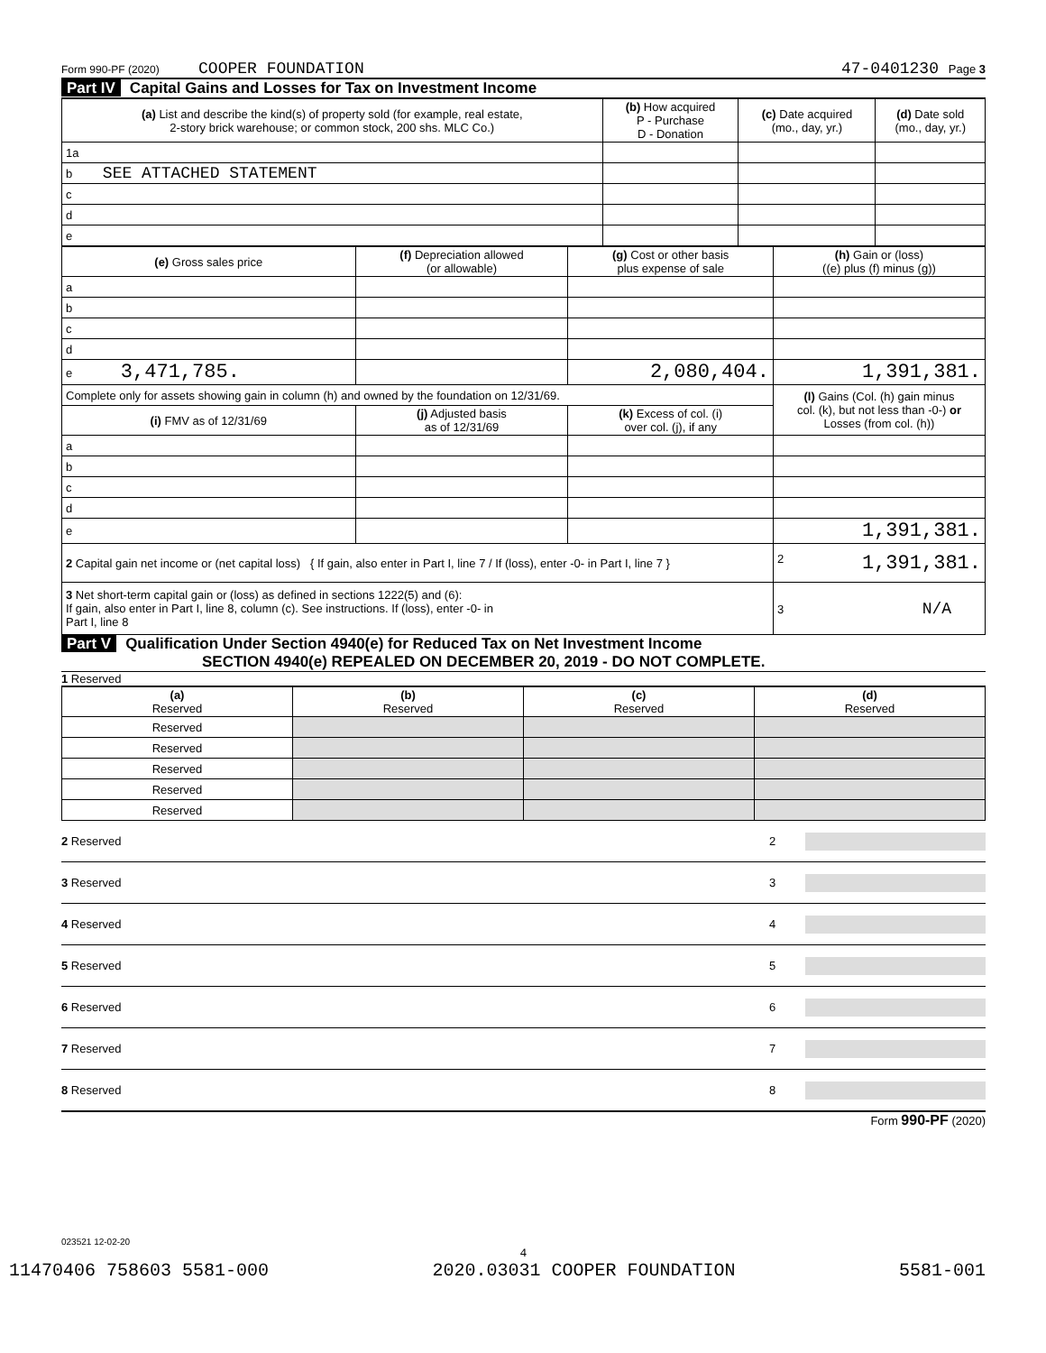Form 990-PF (2020) COOPER FOUNDATION 47-0401230 Page 3
Part IV Capital Gains and Losses for Tax on Investment Income
| (a) List and describe the kind(s) of property sold (for example, real estate, 2-story brick warehouse; or common stock, 200 shs. MLC Co.) | (b) How acquired P - Purchase D - Donation | (c) Date acquired (mo., day, yr.) | (d) Date sold (mo., day, yr.) |
| --- | --- | --- | --- |
| 1a | | | |
| b SEE ATTACHED STATEMENT | | | |
| c | | | |
| d | | | |
| e | | | |
| (e) Gross sales price | (f) Depreciation allowed (or allowable) | (g) Cost or other basis plus expense of sale | (h) Gain or (loss) ((e) plus (f) minus (g)) |
| --- | --- | --- | --- |
| a | | | |
| b | | | |
| c | | | |
| d | | | |
| e 3,471,785. | | 2,080,404. | 1,391,381. |
| Complete only for assets showing gain in column (h) and owned by the foundation on 12/31/69. | | | (l) Gains (Col. (h) gain minus col. (k), but not less than -0-) or Losses (from col. (h)) |
| (i) FMV as of 12/31/69 | (j) Adjusted basis as of 12/31/69 | (k) Excess of col. (i) over col. (j), if any | |
| a | | | |
| b | | | |
| c | | | |
| d | | | |
| e | | | 1,391,381. |
| 2 Capital gain net income or (net capital loss) { If gain, also enter in Part I, line 7 / If (loss), enter -0- in Part I, line 7 } | | | 2 1,391,381. |
| 3 Net short-term capital gain or (loss) as defined in sections 1222(5) and (6): If gain, also enter in Part I, line 8, column (c). See instructions. If (loss), enter -0- in Part I, line 8 | | | 3 N/A |
Part V Qualification Under Section 4940(e) for Reduced Tax on Net Investment Income
SECTION 4940(e) REPEALED ON DECEMBER 20, 2019 - DO NOT COMPLETE.
1 Reserved
| (a) Reserved | (b) Reserved | (c) Reserved | (d) Reserved |
| --- | --- | --- | --- |
| Reserved | | | |
| Reserved | | | |
| Reserved | | | |
| Reserved | | | |
| Reserved | | | |
2 Reserved 2
3 Reserved 3
4 Reserved 4
5 Reserved 5
6 Reserved 6
7 Reserved 7
8 Reserved 8
Form 990-PF (2020)
023521 12-02-20
4
11470406 758603 5581-000 2020.03031 COOPER FOUNDATION 5581-001